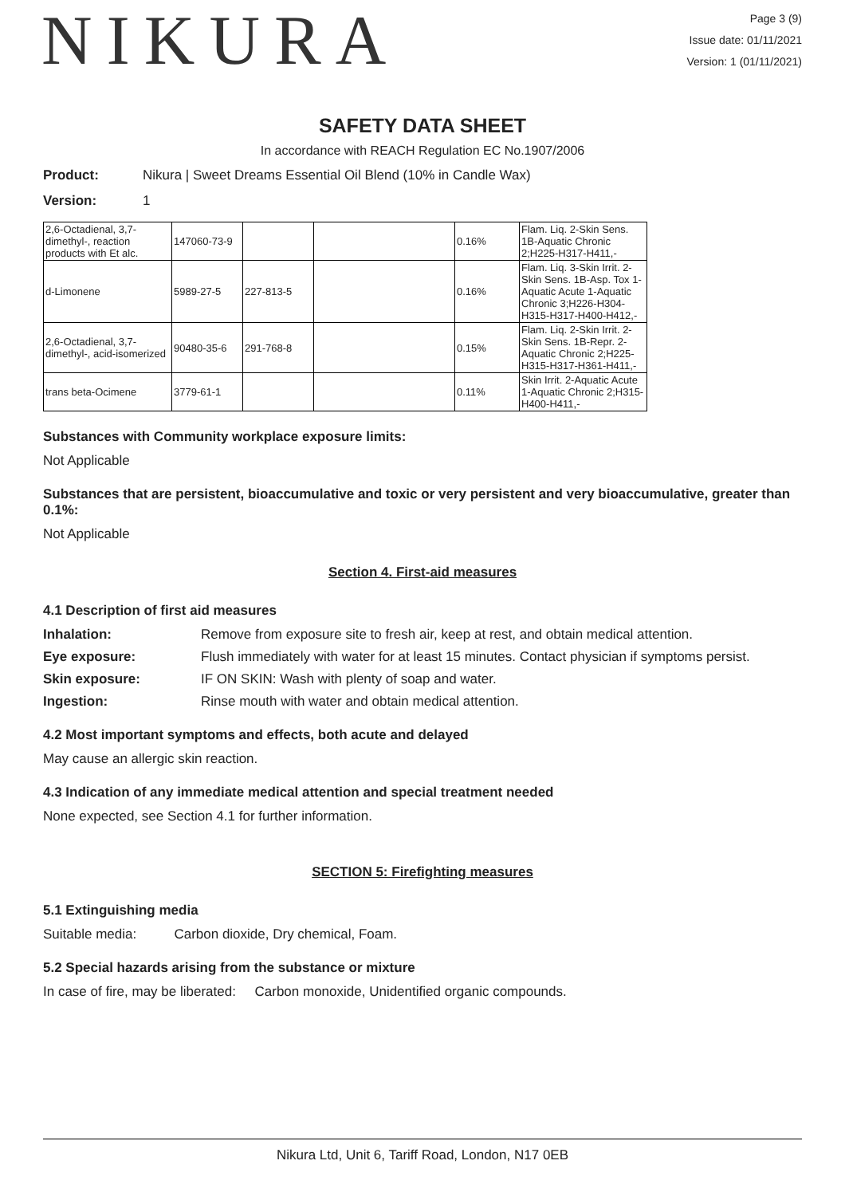NIKURA
Page 3 (9)
Issue date: 01/11/2021
Version: 1 (01/11/2021)
SAFETY DATA SHEET
In accordance with REACH Regulation EC No.1907/2006
Product: Nikura | Sweet Dreams Essential Oil Blend (10% in Candle Wax)
Version: 1
| 2,6-Octadienal, 3,7-dimethyl-, reaction products with Et alc. | 147060-73-9 | | | 0.16% | Flam. Liq. 2-Skin Sens. 1B-Aquatic Chronic 2;H225-H317-H411,- |
| d-Limonene | 5989-27-5 | 227-813-5 | | 0.16% | Flam. Liq. 3-Skin Irrit. 2-Skin Sens. 1B-Asp. Tox 1-Aquatic Acute 1-Aquatic Chronic 3;H226-H304-H315-H317-H400-H412,- |
| 2,6-Octadienal, 3,7-dimethyl-, acid-isomerized | 90480-35-6 | 291-768-8 | | 0.15% | Flam. Liq. 2-Skin Irrit. 2-Skin Sens. 1B-Repr. 2-Aquatic Chronic 2;H225-H315-H317-H361-H411,- |
| trans beta-Ocimene | 3779-61-1 | | | 0.11% | Skin Irrit. 2-Aquatic Acute 1-Aquatic Chronic 2;H315-H400-H411,- |
Substances with Community workplace exposure limits:
Not Applicable
Substances that are persistent, bioaccumulative and toxic or very persistent and very bioaccumulative, greater than 0.1%:
Not Applicable
Section 4. First-aid measures
4.1 Description of first aid measures
Inhalation: Remove from exposure site to fresh air, keep at rest, and obtain medical attention. Eye exposure: Flush immediately with water for at least 15 minutes. Contact physician if symptoms persist. Skin exposure: IF ON SKIN: Wash with plenty of soap and water. Ingestion: Rinse mouth with water and obtain medical attention.
4.2 Most important symptoms and effects, both acute and delayed
May cause an allergic skin reaction.
4.3 Indication of any immediate medical attention and special treatment needed
None expected, see Section 4.1 for further information.
SECTION 5: Firefighting measures
5.1 Extinguishing media
Suitable media: Carbon dioxide, Dry chemical, Foam.
5.2 Special hazards arising from the substance or mixture
In case of fire, may be liberated: Carbon monoxide, Unidentified organic compounds.
Nikura Ltd, Unit 6, Tariff Road, London, N17 0EB